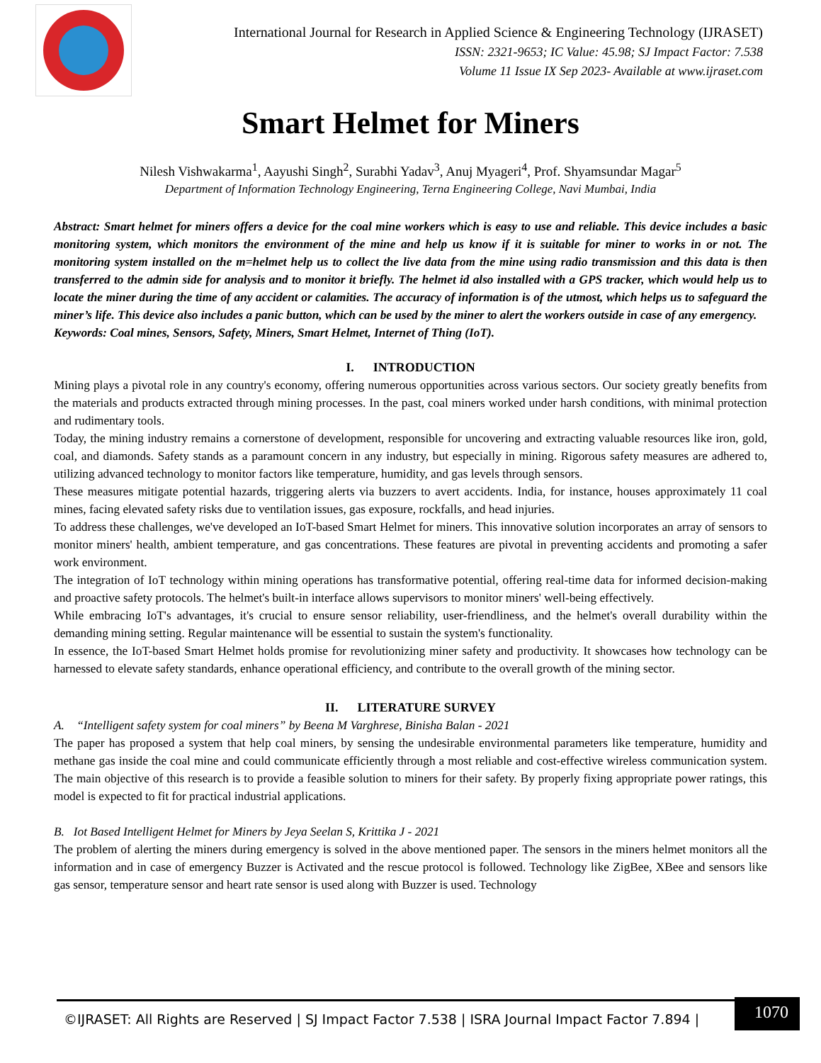International Journal for Research in Applied Science & Engineering Technology (IJRASET)
ISSN: 2321-9653; IC Value: 45.98; SJ Impact Factor: 7.538
Volume 11 Issue IX Sep 2023- Available at www.ijraset.com
Smart Helmet for Miners
Nilesh Vishwakarma<sup>1</sup>, Aayushi Singh<sup>2</sup>, Surabhi Yadav<sup>3</sup>, Anuj Myageri<sup>4</sup>, Prof. Shyamsundar Magar<sup>5</sup>
Department of Information Technology Engineering, Terna Engineering College, Navi Mumbai, India
Abstract: Smart helmet for miners offers a device for the coal mine workers which is easy to use and reliable. This device includes a basic monitoring system, which monitors the environment of the mine and help us know if it is suitable for miner to works in or not. The monitoring system installed on the m=helmet help us to collect the live data from the mine using radio transmission and this data is then transferred to the admin side for analysis and to monitor it briefly. The helmet id also installed with a GPS tracker, which would help us to locate the miner during the time of any accident or calamities. The accuracy of information is of the utmost, which helps us to safeguard the miner’s life. This device also includes a panic button, which can be used by the miner to alert the workers outside in case of any emergency.
Keywords: Coal mines, Sensors, Safety, Miners, Smart Helmet, Internet of Thing (IoT).
I. INTRODUCTION
Mining plays a pivotal role in any country's economy, offering numerous opportunities across various sectors. Our society greatly benefits from the materials and products extracted through mining processes. In the past, coal miners worked under harsh conditions, with minimal protection and rudimentary tools.
Today, the mining industry remains a cornerstone of development, responsible for uncovering and extracting valuable resources like iron, gold, coal, and diamonds. Safety stands as a paramount concern in any industry, but especially in mining. Rigorous safety measures are adhered to, utilizing advanced technology to monitor factors like temperature, humidity, and gas levels through sensors.
These measures mitigate potential hazards, triggering alerts via buzzers to avert accidents. India, for instance, houses approximately 11 coal mines, facing elevated safety risks due to ventilation issues, gas exposure, rockfalls, and head injuries.
To address these challenges, we've developed an IoT-based Smart Helmet for miners. This innovative solution incorporates an array of sensors to monitor miners' health, ambient temperature, and gas concentrations. These features are pivotal in preventing accidents and promoting a safer work environment.
The integration of IoT technology within mining operations has transformative potential, offering real-time data for informed decision-making and proactive safety protocols. The helmet's built-in interface allows supervisors to monitor miners' well-being effectively.
While embracing IoT's advantages, it's crucial to ensure sensor reliability, user-friendliness, and the helmet's overall durability within the demanding mining setting. Regular maintenance will be essential to sustain the system's functionality.
In essence, the IoT-based Smart Helmet holds promise for revolutionizing miner safety and productivity. It showcases how technology can be harnessed to elevate safety standards, enhance operational efficiency, and contribute to the overall growth of the mining sector.
II. LITERATURE SURVEY
A. “Intelligent safety system for coal miners” by Beena M Varghrese, Binisha Balan - 2021
The paper has proposed a system that help coal miners, by sensing the undesirable environmental parameters like temperature, humidity and methane gas inside the coal mine and could communicate efficiently through a most reliable and cost-effective wireless communication system. The main objective of this research is to provide a feasible solution to miners for their safety. By properly fixing appropriate power ratings, this model is expected to fit for practical industrial applications.
B. Iot Based Intelligent Helmet for Miners by Jeya Seelan S, Krittika J - 2021
The problem of alerting the miners during emergency is solved in the above mentioned paper. The sensors in the miners helmet monitors all the information and in case of emergency Buzzer is Activated and the rescue protocol is followed. Technology like ZigBee, XBee and sensors like gas sensor, temperature sensor and heart rate sensor is used along with Buzzer is used. Technology
©IJRASET: All Rights are Reserved | SJ Impact Factor 7.538 | ISRA Journal Impact Factor 7.894 |
1070